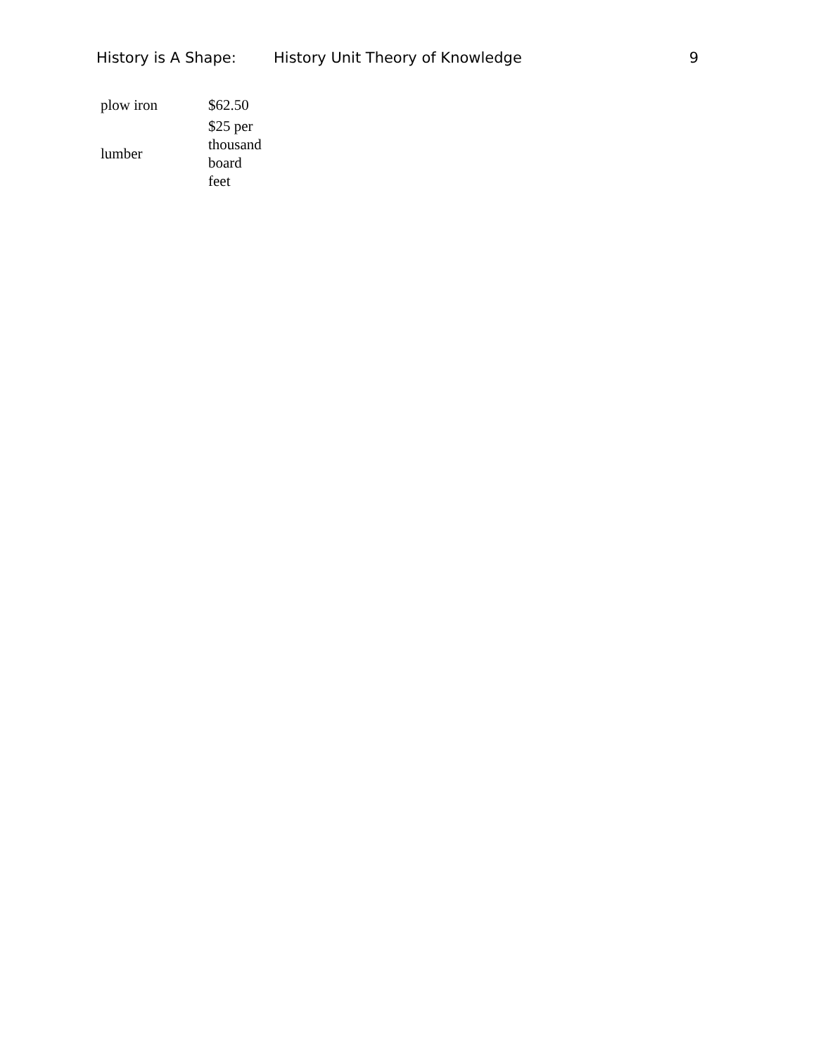History is A Shape: History Unit Theory of Knowledge 9
| plow iron | $62.50 |
| lumber | $25 per thousand board feet |